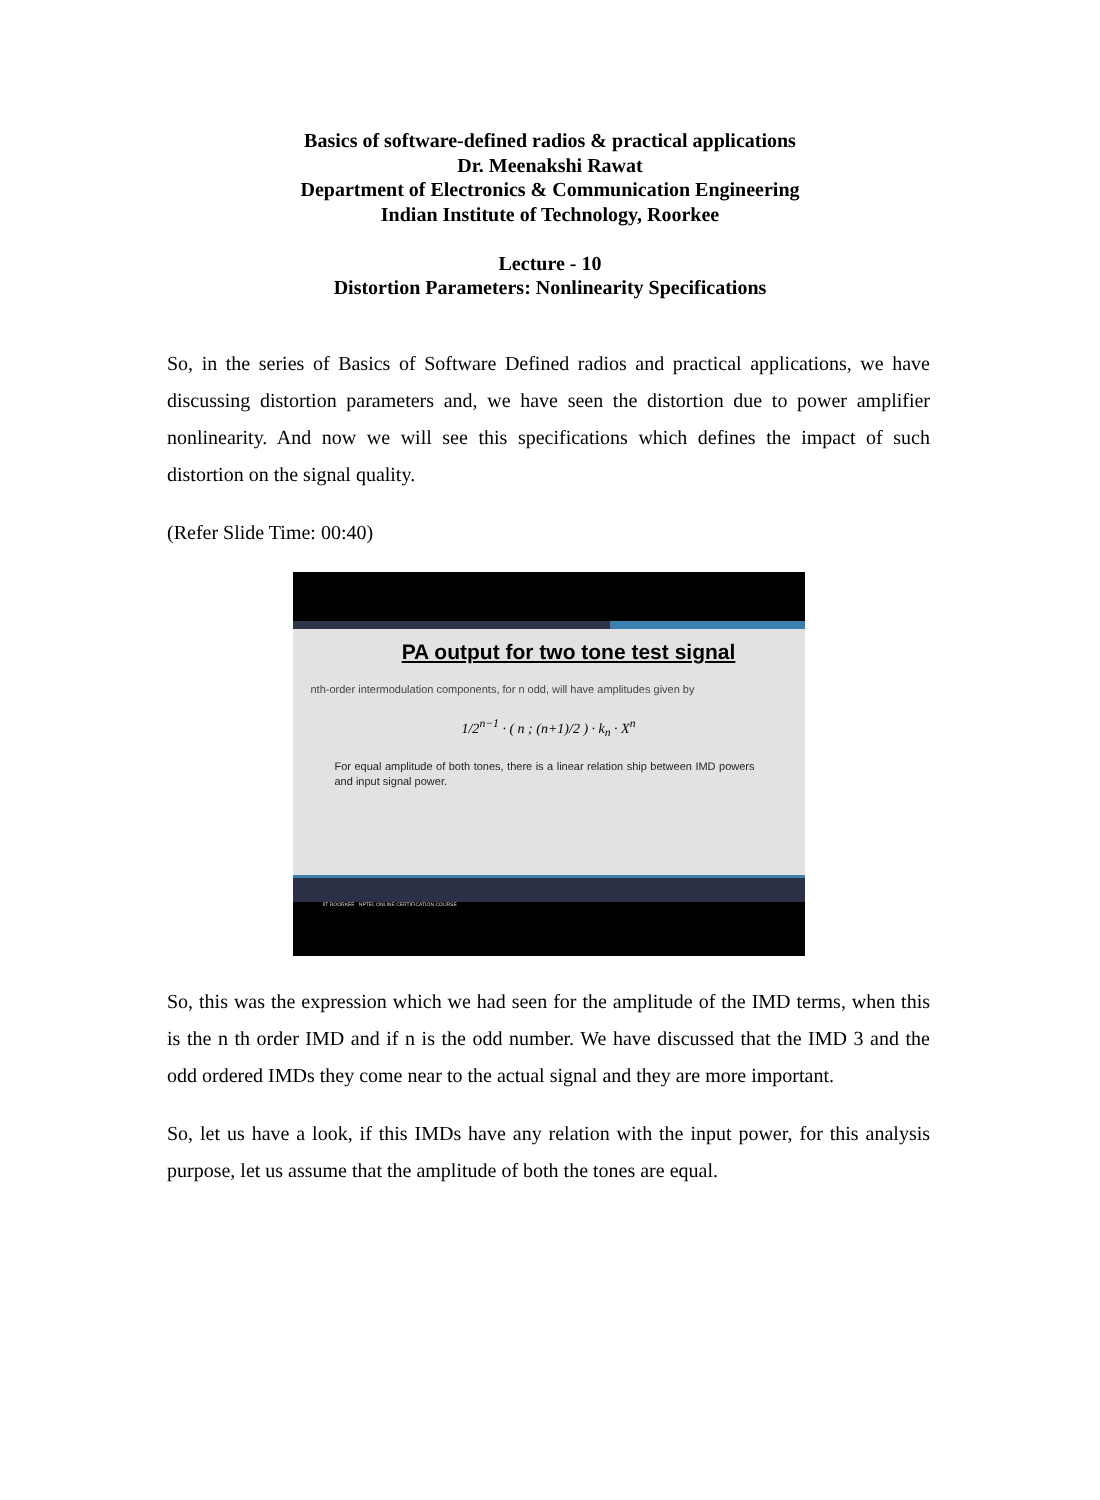Basics of software-defined radios & practical applications
Dr. Meenakshi Rawat
Department of Electronics & Communication Engineering
Indian Institute of Technology, Roorkee
Lecture - 10
Distortion Parameters: Nonlinearity Specifications
So, in the series of Basics of Software Defined radios and practical applications, we have discussing distortion parameters and, we have seen the distortion due to power amplifier nonlinearity. And now we will see this specifications which defines the impact of such distortion on the signal quality.
(Refer Slide Time: 00:40)
PA output for two tone test signal
nth-order intermodulation components, for n odd, will have amplitudes given by
1/2<sup>n−1</sup> · ( n ; (n+1)/2 ) · k<sub>n</sub> · X<sup>n</sup>
For equal amplitude of both tones, there is a linear relation ship between IMD powers and input signal power.
IIT ROORKEE NPTEL ONLINE CERTIFICATION COURSE
So, this was the expression which we had seen for the amplitude of the IMD terms, when this is the n th order IMD and if n is the odd number. We have discussed that the IMD 3 and the odd ordered IMDs they come near to the actual signal and they are more important.
So, let us have a look, if this IMDs have any relation with the input power, for this analysis purpose, let us assume that the amplitude of both the tones are equal.